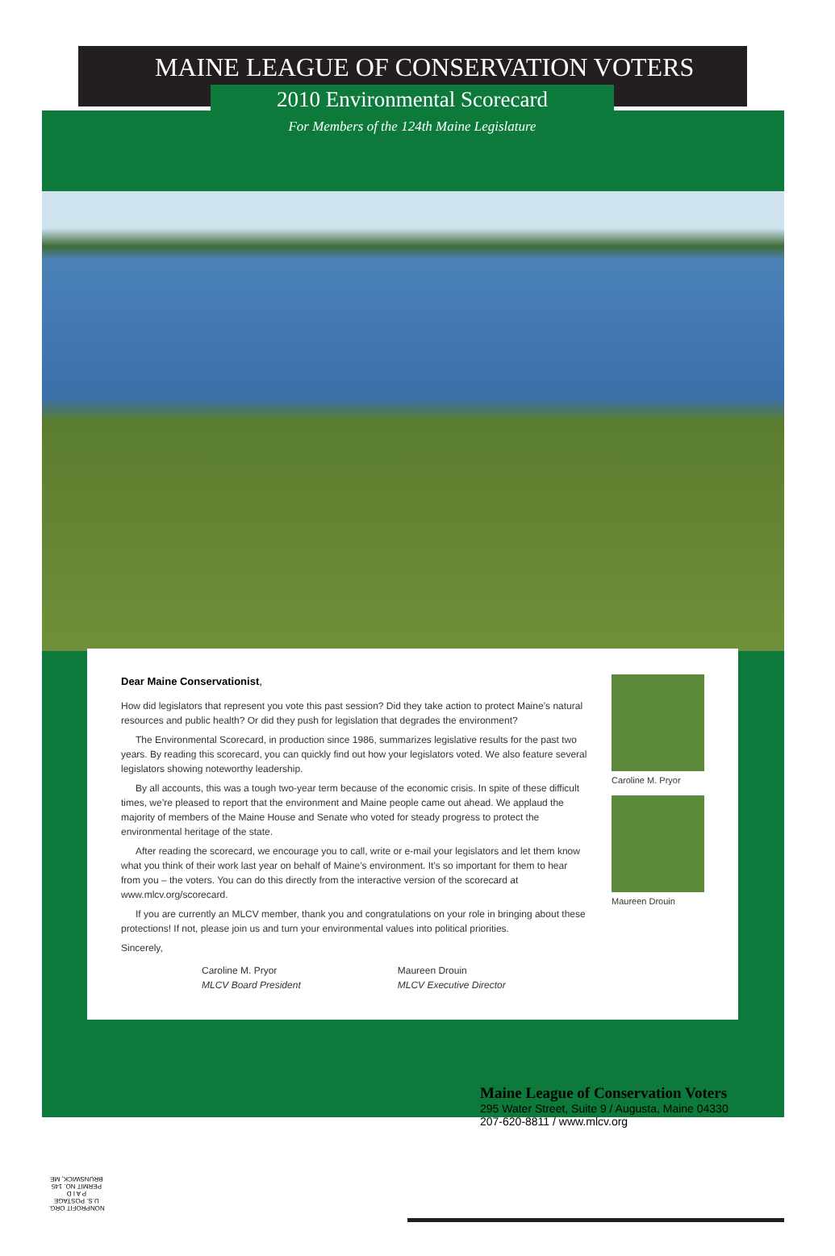MAINE LEAGUE OF CONSERVATION VOTERS
2010 Environmental Scorecard
For Members of the 124th Maine Legislature
Dear Maine Conservationist,
How did legislators that represent you vote this past session? Did they take action to protect Maine’s natural resources and public health? Or did they push for legislation that degrades the environment?
The Environmental Scorecard, in production since 1986, summarizes legislative results for the past two years. By reading this scorecard, you can quickly find out how your legislators voted. We also feature several legislators showing noteworthy leadership.
By all accounts, this was a tough two-year term because of the economic crisis. In spite of these difficult times, we’re pleased to report that the environment and Maine people came out ahead. We applaud the majority of members of the Maine House and Senate who voted for steady progress to protect the environmental heritage of the state.
After reading the scorecard, we encourage you to call, write or e-mail your legislators and let them know what you think of their work last year on behalf of Maine’s environment. It’s so important for them to hear from you – the voters. You can do this directly from the interactive version of the scorecard at www.mlcv.org/scorecard.
If you are currently an MLCV member, thank you and congratulations on your role in bringing about these protections! If not, please join us and turn your environmental values into political priorities.
Sincerely,
Caroline M. Pryor
MLCV Board President
Maureen Drouin
MLCV Executive Director
Caroline M. Pryor
Maureen Drouin
Maine League of Conservation Voters
295 Water Street, Suite 9 / Augusta, Maine 04330
207-620-8811 / www.mlcv.org
NONPROFIT ORG.
U.S. POSTAGE
P A I D
PERMIT NO. 145
BRUNSWICK, ME